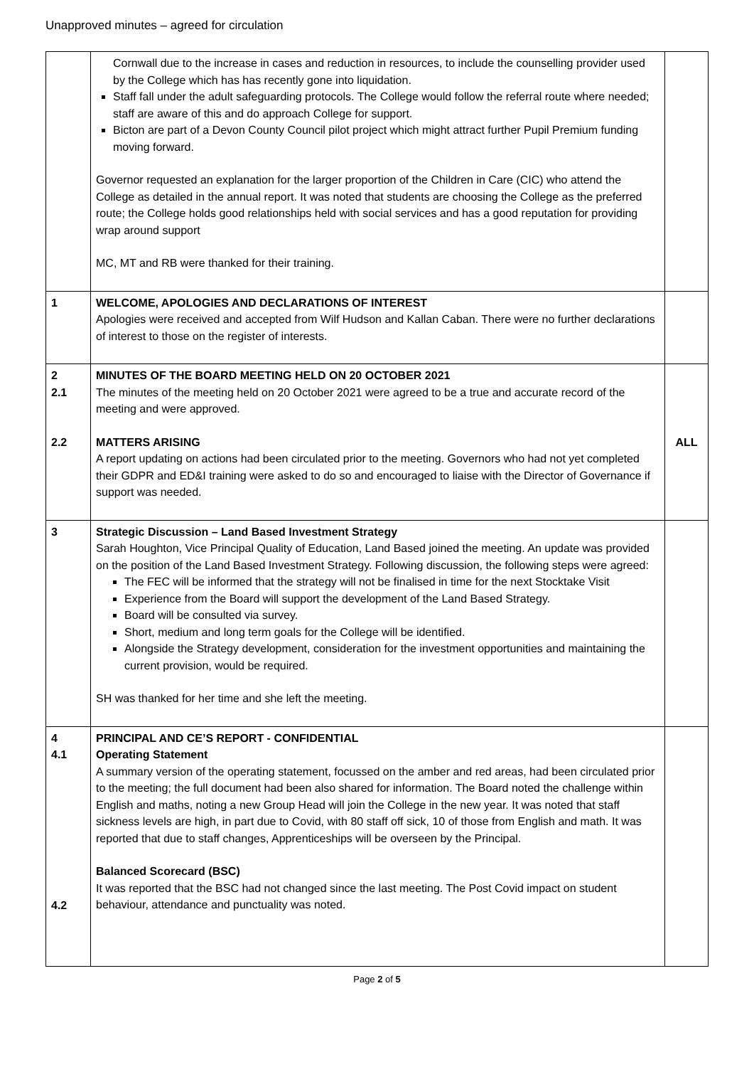Unapproved minutes – agreed for circulation
| | Cornwall due to the increase in cases and reduction in resources, to include the counselling provider used by the College which has has recently gone into liquidation. Staff fall under the adult safeguarding protocols. The College would follow the referral route where needed; staff are aware of this and do approach College for support. Bicton are part of a Devon County Council pilot project which might attract further Pupil Premium funding moving forward. Governor requested an explanation for the larger proportion of the Children in Care (CIC) who attend the College as detailed in the annual report. It was noted that students are choosing the College as the preferred route; the College holds good relationships held with social services and has a good reputation for providing wrap around support MC, MT and RB were thanked for their training. | |
| 1 | WELCOME, APOLOGIES AND DECLARATIONS OF INTEREST Apologies were received and accepted from Wilf Hudson and Kallan Caban. There were no further declarations of interest to those on the register of interests. | |
| 2 2.1 2.2 | MINUTES OF THE BOARD MEETING HELD ON 20 OCTOBER 2021 The minutes of the meeting held on 20 October 2021 were agreed to be a true and accurate record of the meeting and were approved. MATTERS ARISING A report updating on actions had been circulated prior to the meeting. Governors who had not yet completed their GDPR and ED&I training were asked to do so and encouraged to liaise with the Director of Governance if support was needed. | ALL |
| 3 | Strategic Discussion – Land Based Investment Strategy Sarah Houghton, Vice Principal Quality of Education, Land Based joined the meeting. An update was provided on the position of the Land Based Investment Strategy. Following discussion, the following steps were agreed: The FEC will be informed that the strategy will not be finalised in time for the next Stocktake Visit Experience from the Board will support the development of the Land Based Strategy. Board will be consulted via survey. Short, medium and long term goals for the College will be identified. Alongside the Strategy development, consideration for the investment opportunities and maintaining the current provision, would be required. SH was thanked for her time and she left the meeting. | |
| 4 4.1 4.2 | PRINCIPAL AND CE’S REPORT - CONFIDENTIAL Operating Statement A summary version of the operating statement, focussed on the amber and red areas, had been circulated prior to the meeting; the full document had been also shared for information. The Board noted the challenge within English and maths, noting a new Group Head will join the College in the new year. It was noted that staff sickness levels are high, in part due to Covid, with 80 staff off sick, 10 of those from English and math. It was reported that due to staff changes, Apprenticeships will be overseen by the Principal. Balanced Scorecard (BSC) It was reported that the BSC had not changed since the last meeting. The Post Covid impact on student behaviour, attendance and punctuality was noted. | |
Page 2 of 5